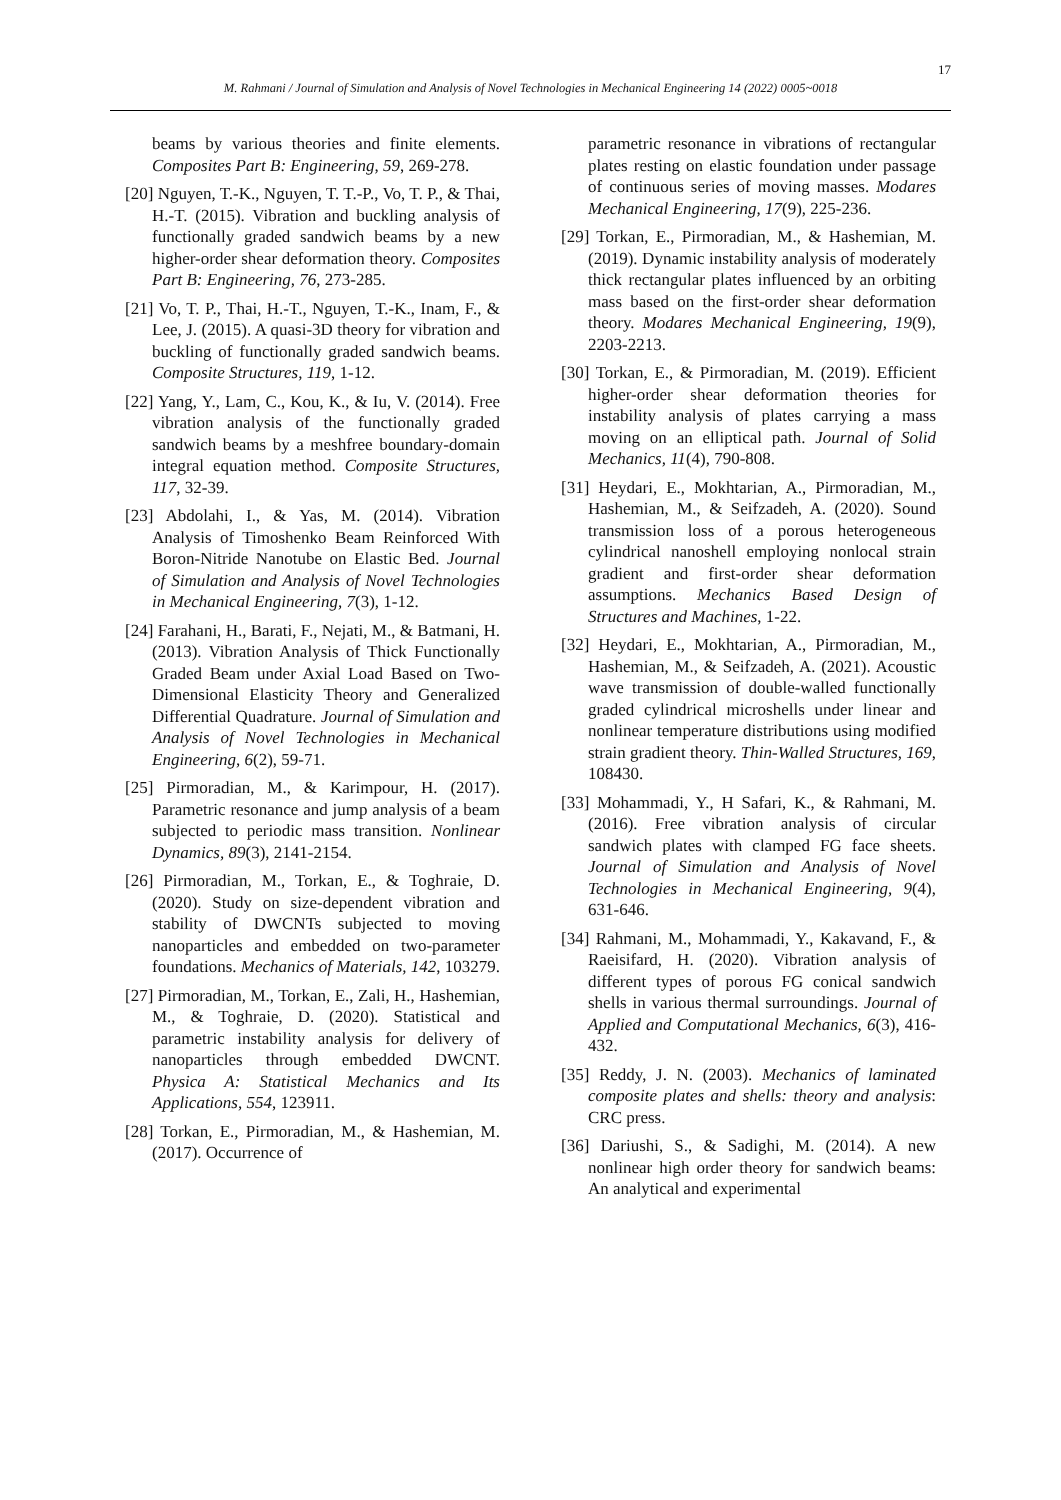17
M. Rahmani / Journal of Simulation and Analysis of Novel Technologies in Mechanical Engineering 14 (2022) 0005~0018
beams by various theories and finite elements. Composites Part B: Engineering, 59, 269-278.
[20] Nguyen, T.-K., Nguyen, T. T.-P., Vo, T. P., & Thai, H.-T. (2015). Vibration and buckling analysis of functionally graded sandwich beams by a new higher-order shear deformation theory. Composites Part B: Engineering, 76, 273-285.
[21] Vo, T. P., Thai, H.-T., Nguyen, T.-K., Inam, F., & Lee, J. (2015). A quasi-3D theory for vibration and buckling of functionally graded sandwich beams. Composite Structures, 119, 1-12.
[22] Yang, Y., Lam, C., Kou, K., & Iu, V. (2014). Free vibration analysis of the functionally graded sandwich beams by a meshfree boundary-domain integral equation method. Composite Structures, 117, 32-39.
[23] Abdolahi, I., & Yas, M. (2014). Vibration Analysis of Timoshenko Beam Reinforced With Boron-Nitride Nanotube on Elastic Bed. Journal of Simulation and Analysis of Novel Technologies in Mechanical Engineering, 7(3), 1-12.
[24] Farahani, H., Barati, F., Nejati, M., & Batmani, H. (2013). Vibration Analysis of Thick Functionally Graded Beam under Axial Load Based on Two-Dimensional Elasticity Theory and Generalized Differential Quadrature. Journal of Simulation and Analysis of Novel Technologies in Mechanical Engineering, 6(2), 59-71.
[25] Pirmoradian, M., & Karimpour, H. (2017). Parametric resonance and jump analysis of a beam subjected to periodic mass transition. Nonlinear Dynamics, 89(3), 2141-2154.
[26] Pirmoradian, M., Torkan, E., & Toghraie, D. (2020). Study on size-dependent vibration and stability of DWCNTs subjected to moving nanoparticles and embedded on two-parameter foundations. Mechanics of Materials, 142, 103279.
[27] Pirmoradian, M., Torkan, E., Zali, H., Hashemian, M., & Toghraie, D. (2020). Statistical and parametric instability analysis for delivery of nanoparticles through embedded DWCNT. Physica A: Statistical Mechanics and Its Applications, 554, 123911.
[28] Torkan, E., Pirmoradian, M., & Hashemian, M. (2017). Occurrence of
parametric resonance in vibrations of rectangular plates resting on elastic foundation under passage of continuous series of moving masses. Modares Mechanical Engineering, 17(9), 225-236.
[29] Torkan, E., Pirmoradian, M., & Hashemian, M. (2019). Dynamic instability analysis of moderately thick rectangular plates influenced by an orbiting mass based on the first-order shear deformation theory. Modares Mechanical Engineering, 19(9), 2203-2213.
[30] Torkan, E., & Pirmoradian, M. (2019). Efficient higher-order shear deformation theories for instability analysis of plates carrying a mass moving on an elliptical path. Journal of Solid Mechanics, 11(4), 790-808.
[31] Heydari, E., Mokhtarian, A., Pirmoradian, M., Hashemian, M., & Seifzadeh, A. (2020). Sound transmission loss of a porous heterogeneous cylindrical nanoshell employing nonlocal strain gradient and first-order shear deformation assumptions. Mechanics Based Design of Structures and Machines, 1-22.
[32] Heydari, E., Mokhtarian, A., Pirmoradian, M., Hashemian, M., & Seifzadeh, A. (2021). Acoustic wave transmission of double-walled functionally graded cylindrical microshells under linear and nonlinear temperature distributions using modified strain gradient theory. Thin-Walled Structures, 169, 108430.
[33] Mohammadi, Y., H Safari, K., & Rahmani, M. (2016). Free vibration analysis of circular sandwich plates with clamped FG face sheets. Journal of Simulation and Analysis of Novel Technologies in Mechanical Engineering, 9(4), 631-646.
[34] Rahmani, M., Mohammadi, Y., Kakavand, F., & Raeisifard, H. (2020). Vibration analysis of different types of porous FG conical sandwich shells in various thermal surroundings. Journal of Applied and Computational Mechanics, 6(3), 416-432.
[35] Reddy, J. N. (2003). Mechanics of laminated composite plates and shells: theory and analysis: CRC press.
[36] Dariushi, S., & Sadighi, M. (2014). A new nonlinear high order theory for sandwich beams: An analytical and experimental